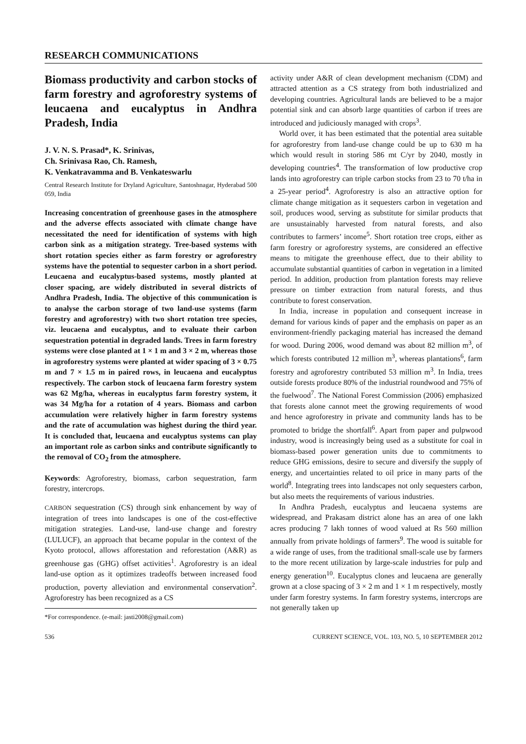RESEARCH COMMUNICATIONS
Biomass productivity and carbon stocks of farm forestry and agroforestry systems of leucaena and eucalyptus in Andhra Pradesh, India
J. V. N. S. Prasad*, K. Srinivas,
Ch. Srinivasa Rao, Ch. Ramesh,
K. Venkatravamma and B. Venkateswarlu
Central Research Institute for Dryland Agriculture, Santoshnagar, Hyderabad 500 059, India
Increasing concentration of greenhouse gases in the atmosphere and the adverse effects associated with climate change have necessitated the need for identification of systems with high carbon sink as a mitigation strategy. Tree-based systems with short rotation species either as farm forestry or agroforestry systems have the potential to sequester carbon in a short period. Leucaena and eucalyptus-based systems, mostly planted at closer spacing, are widely distributed in several districts of Andhra Pradesh, India. The objective of this communication is to analyse the carbon storage of two land-use systems (farm forestry and agroforestry) with two short rotation tree species, viz. leucaena and eucalyptus, and to evaluate their carbon sequestration potential in degraded lands. Trees in farm forestry systems were close planted at 1 × 1 m and 3 × 2 m, whereas those in agroforestry systems were planted at wider spacing of 3 × 0.75 m and 7 × 1.5 m in paired rows, in leucaena and eucalyptus respectively. The carbon stock of leucaena farm forestry system was 62 Mg/ha, whereas in eucalyptus farm forestry system, it was 34 Mg/ha for a rotation of 4 years. Biomass and carbon accumulation were relatively higher in farm forestry systems and the rate of accumulation was highest during the third year. It is concluded that, leucaena and eucalyptus systems can play an important role as carbon sinks and contribute significantly to the removal of CO<sub>2</sub> from the atmosphere.
Keywords: Agroforestry, biomass, carbon sequestration, farm forestry, intercrops.
CARBON sequestration (CS) through sink enhancement by way of integration of trees into landscapes is one of the cost-effective mitigation strategies. Land-use, land-use change and forestry (LULUCF), an approach that became popular in the context of the Kyoto protocol, allows afforestation and reforestation (A&R) as greenhouse gas (GHG) offset activities<sup>1</sup>. Agroforestry is an ideal land-use option as it optimizes tradeoffs between increased food production, poverty alleviation and environmental conservation<sup>2</sup>. Agroforestry has been recognized as a CS
*For correspondence. (e-mail: jasti2008@gmail.com)
activity under A&R of clean development mechanism (CDM) and attracted attention as a CS strategy from both industrialized and developing countries. Agricultural lands are believed to be a major potential sink and can absorb large quantities of carbon if trees are introduced and judiciously managed with crops<sup>3</sup>.
World over, it has been estimated that the potential area suitable for agroforestry from land-use change could be up to 630 m ha which would result in storing 586 mt C/yr by 2040, mostly in developing countries<sup>4</sup>. The transformation of low productive crop lands into agroforestry can triple carbon stocks from 23 to 70 t/ha in a 25-year period<sup>4</sup>. Agroforestry is also an attractive option for climate change mitigation as it sequesters carbon in vegetation and soil, produces wood, serving as substitute for similar products that are unsustainably harvested from natural forests, and also contributes to farmers’ income<sup>5</sup>. Short rotation tree crops, either as farm forestry or agroforestry systems, are considered an effective means to mitigate the greenhouse effect, due to their ability to accumulate substantial quantities of carbon in vegetation in a limited period. In addition, production from plantation forests may relieve pressure on timber extraction from natural forests, and thus contribute to forest conservation.
In India, increase in population and consequent increase in demand for various kinds of paper and the emphasis on paper as an environment-friendly packaging material has increased the demand for wood. During 2006, wood demand was about 82 million m<sup>3</sup>, of which forests contributed 12 million m<sup>3</sup>, whereas plantations<sup>6</sup>, farm forestry and agroforestry contributed 53 million m<sup>3</sup>. In India, trees outside forests produce 80% of the industrial roundwood and 75% of the fuelwood<sup>7</sup>. The National Forest Commission (2006) emphasized that forests alone cannot meet the growing requirements of wood and hence agroforestry in private and community lands has to be promoted to bridge the shortfall<sup>6</sup>. Apart from paper and pulpwood industry, wood is increasingly being used as a substitute for coal in biomass-based power generation units due to commitments to reduce GHG emissions, desire to secure and diversify the supply of energy, and uncertainties related to oil price in many parts of the world<sup>8</sup>. Integrating trees into landscapes not only sequesters carbon, but also meets the requirements of various industries.
In Andhra Pradesh, eucalyptus and leucaena systems are widespread, and Prakasam district alone has an area of one lakh acres producing 7 lakh tonnes of wood valued at Rs 560 million annually from private holdings of farmers<sup>9</sup>. The wood is suitable for a wide range of uses, from the traditional small-scale use by farmers to the more recent utilization by large-scale industries for pulp and energy generation<sup>10</sup>. Eucalyptus clones and leucaena are generally grown at a close spacing of 3 × 2 m and 1 × 1 m respectively, mostly under farm forestry systems. In farm forestry systems, intercrops are not generally taken up
536 CURRENT SCIENCE, VOL. 103, NO. 5, 10 SEPTEMBER 2012